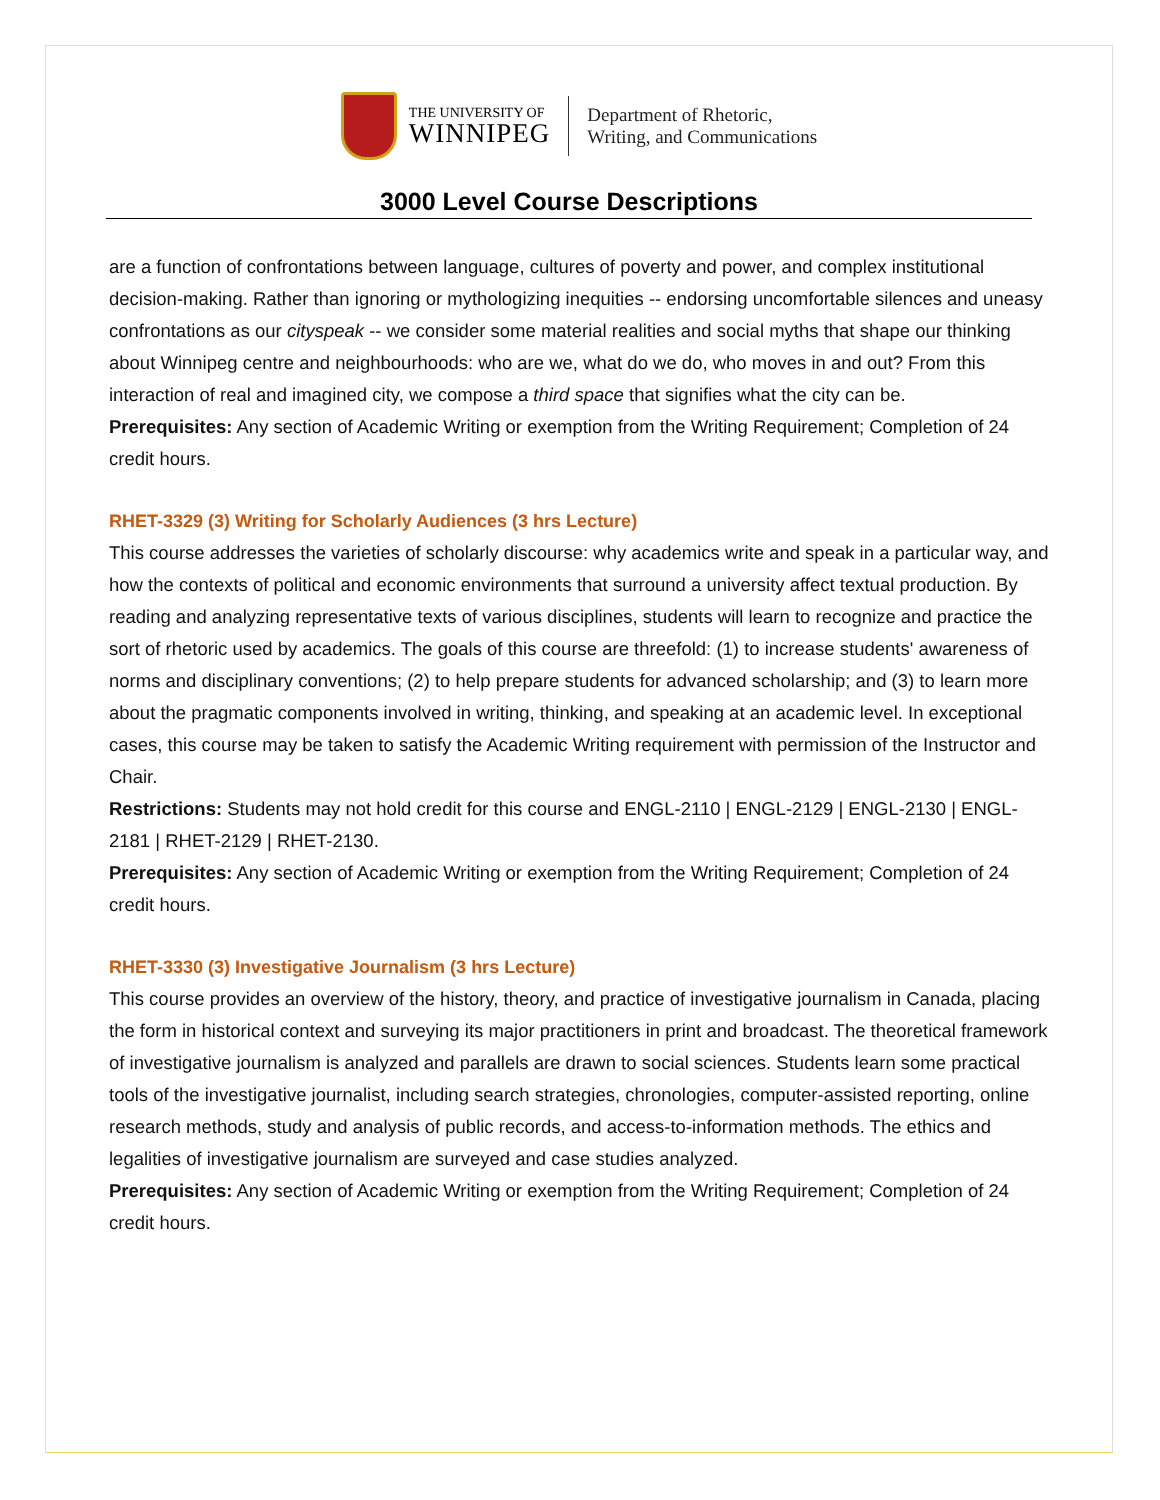THE UNIVERSITY OF
WINNIPEG
Department of Rhetoric,
Writing, and Communications
3000 Level Course Descriptions
are a function of confrontations between language, cultures of poverty and power, and complex institutional decision-making. Rather than ignoring or mythologizing inequities -- endorsing uncomfortable silences and uneasy confrontations as our cityspeak -- we consider some material realities and social myths that shape our thinking about Winnipeg centre and neighbourhoods: who are we, what do we do, who moves in and out? From this interaction of real and imagined city, we compose a third space that signifies what the city can be.
Prerequisites: Any section of Academic Writing or exemption from the Writing Requirement; Completion of 24 credit hours.
RHET-3329 (3) Writing for Scholarly Audiences (3 hrs Lecture)
This course addresses the varieties of scholarly discourse: why academics write and speak in a particular way, and how the contexts of political and economic environments that surround a university affect textual production. By reading and analyzing representative texts of various disciplines, students will learn to recognize and practice the sort of rhetoric used by academics. The goals of this course are threefold: (1) to increase students' awareness of norms and disciplinary conventions; (2) to help prepare students for advanced scholarship; and (3) to learn more about the pragmatic components involved in writing, thinking, and speaking at an academic level. In exceptional cases, this course may be taken to satisfy the Academic Writing requirement with permission of the Instructor and Chair.
Restrictions: Students may not hold credit for this course and ENGL-2110 | ENGL-2129 | ENGL-2130 | ENGL-2181 | RHET-2129 | RHET-2130.
Prerequisites: Any section of Academic Writing or exemption from the Writing Requirement; Completion of 24 credit hours.
RHET-3330 (3) Investigative Journalism (3 hrs Lecture)
This course provides an overview of the history, theory, and practice of investigative journalism in Canada, placing the form in historical context and surveying its major practitioners in print and broadcast. The theoretical framework of investigative journalism is analyzed and parallels are drawn to social sciences. Students learn some practical tools of the investigative journalist, including search strategies, chronologies, computer-assisted reporting, online research methods, study and analysis of public records, and access-to-information methods. The ethics and legalities of investigative journalism are surveyed and case studies analyzed.
Prerequisites: Any section of Academic Writing or exemption from the Writing Requirement; Completion of 24 credit hours.